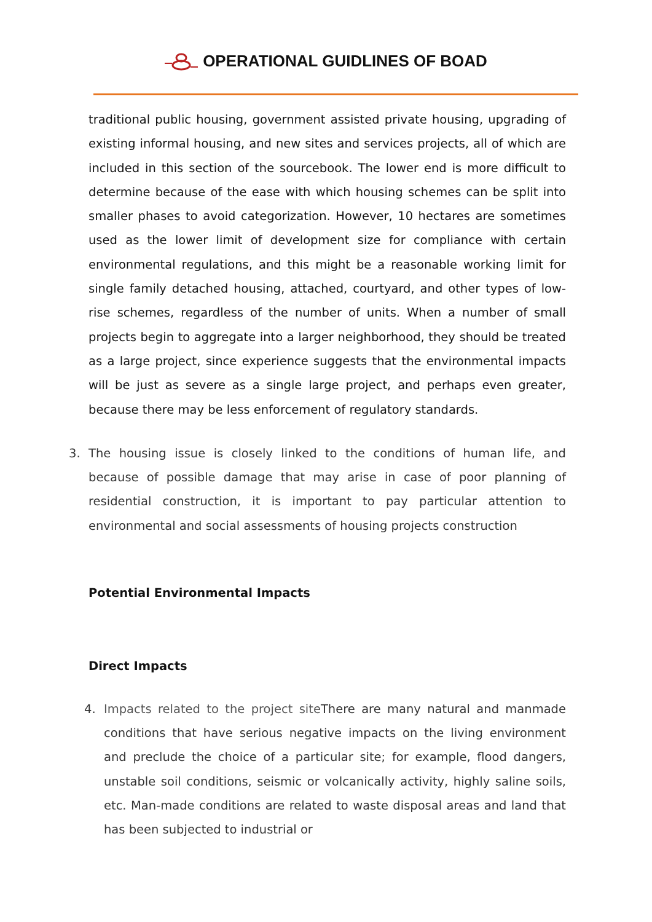OPERATIONAL GUIDLINES OF BOAD
traditional public housing, government assisted private housing, upgrading of existing informal housing, and new sites and services projects, all of which are included in this section of the sourcebook. The lower end is more difficult to determine because of the ease with which housing schemes can be split into smaller phases to avoid categorization. However, 10 hectares are sometimes used as the lower limit of development size for compliance with certain environmental regulations, and this might be a reasonable working limit for single family detached housing, attached, courtyard, and other types of low-rise schemes, regardless of the number of units. When a number of small projects begin to aggregate into a larger neighborhood, they should be treated as a large project, since experience suggests that the environmental impacts will be just as severe as a single large project, and perhaps even greater, because there may be less enforcement of regulatory standards.
3. The housing issue is closely linked to the conditions of human life, and because of possible damage that may arise in case of poor planning of residential construction, it is important to pay particular attention to environmental and social assessments of housing projects construction
Potential Environmental Impacts
Direct Impacts
4. Impacts related to the project site There are many natural and manmade conditions that have serious negative impacts on the living environment and preclude the choice of a particular site; for example, flood dangers, unstable soil conditions, seismic or volcanically activity, highly saline soils, etc. Man-made conditions are related to waste disposal areas and land that has been subjected to industrial or